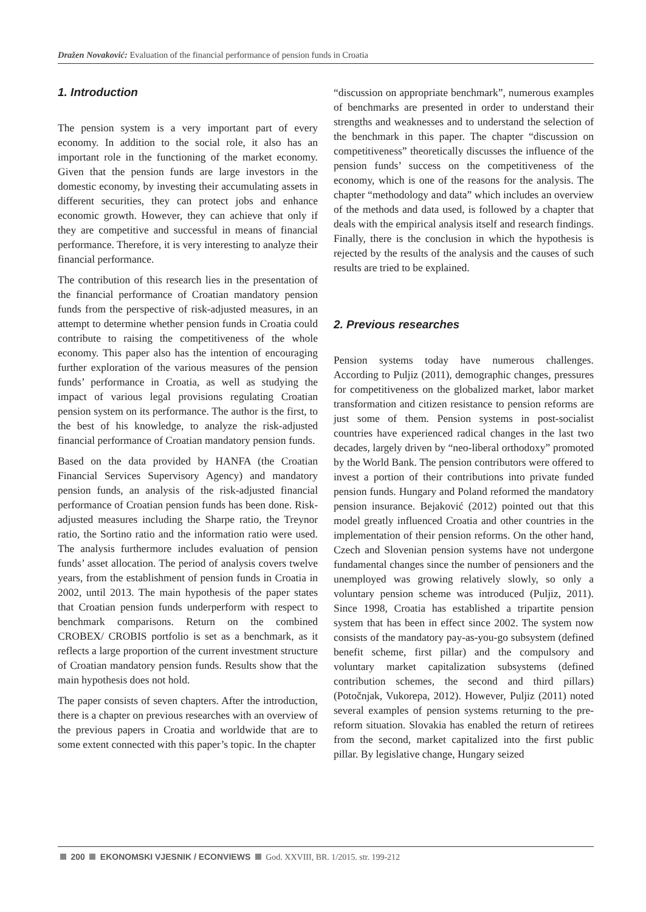Dražen Novaković: Evaluation of the financial performance of pension funds in Croatia
1. Introduction
The pension system is a very important part of every economy. In addition to the social role, it also has an important role in the functioning of the market economy. Given that the pension funds are large investors in the domestic economy, by investing their accumulating assets in different securities, they can protect jobs and enhance economic growth. However, they can achieve that only if they are competitive and successful in means of financial performance. Therefore, it is very interesting to analyze their financial performance.
The contribution of this research lies in the presentation of the financial performance of Croatian mandatory pension funds from the perspective of risk-adjusted measures, in an attempt to determine whether pension funds in Croatia could contribute to raising the competitiveness of the whole economy. This paper also has the intention of encouraging further exploration of the various measures of the pension funds’ performance in Croatia, as well as studying the impact of various legal provisions regulating Croatian pension system on its performance. The author is the first, to the best of his knowledge, to analyze the risk-adjusted financial performance of Croatian mandatory pension funds.
Based on the data provided by HANFA (the Croatian Financial Services Supervisory Agency) and mandatory pension funds, an analysis of the risk-adjusted financial performance of Croatian pension funds has been done. Risk-adjusted measures including the Sharpe ratio, the Treynor ratio, the Sortino ratio and the information ratio were used. The analysis furthermore includes evaluation of pension funds’ asset allocation. The period of analysis covers twelve years, from the establishment of pension funds in Croatia in 2002, until 2013. The main hypothesis of the paper states that Croatian pension funds underperform with respect to benchmark comparisons. Return on the combined CROBEX/ CROBIS portfolio is set as a benchmark, as it reflects a large proportion of the current investment structure of Croatian mandatory pension funds. Results show that the main hypothesis does not hold.
The paper consists of seven chapters. After the introduction, there is a chapter on previous researches with an overview of the previous papers in Croatia and worldwide that are to some extent connected with this paper’s topic. In the chapter
“discussion on appropriate benchmark”, numerous examples of benchmarks are presented in order to understand their strengths and weaknesses and to understand the selection of the benchmark in this paper. The chapter “discussion on competitiveness” theoretically discusses the influence of the pension funds’ success on the competitiveness of the economy, which is one of the reasons for the analysis. The chapter “methodology and data” which includes an overview of the methods and data used, is followed by a chapter that deals with the empirical analysis itself and research findings. Finally, there is the conclusion in which the hypothesis is rejected by the results of the analysis and the causes of such results are tried to be explained.
2. Previous researches
Pension systems today have numerous challenges. According to Puljiz (2011), demographic changes, pressures for competitiveness on the globalized market, labor market transformation and citizen resistance to pension reforms are just some of them. Pension systems in post-socialist countries have experienced radical changes in the last two decades, largely driven by “neo-liberal orthodoxy” promoted by the World Bank. The pension contributors were offered to invest a portion of their contributions into private funded pension funds. Hungary and Poland reformed the mandatory pension insurance. Bejaković (2012) pointed out that this model greatly influenced Croatia and other countries in the implementation of their pension reforms. On the other hand, Czech and Slovenian pension systems have not undergone fundamental changes since the number of pensioners and the unemployed was growing relatively slowly, so only a voluntary pension scheme was introduced (Puljiz, 2011). Since 1998, Croatia has established a tripartite pension system that has been in effect since 2002. The system now consists of the mandatory pay-as-you-go subsystem (defined benefit scheme, first pillar) and the compulsory and voluntary market capitalization subsystems (defined contribution schemes, the second and third pillars) (Potočnjak, Vukorepa, 2012). However, Puljiz (2011) noted several examples of pension systems returning to the pre-reform situation. Slovakia has enabled the return of retirees from the second, market capitalized into the first public pillar. By legislative change, Hungary seized
200 EKONOMSKI VJESNIK / ECONVIEWS God. XXVIII, BR. 1/2015. str. 199-212